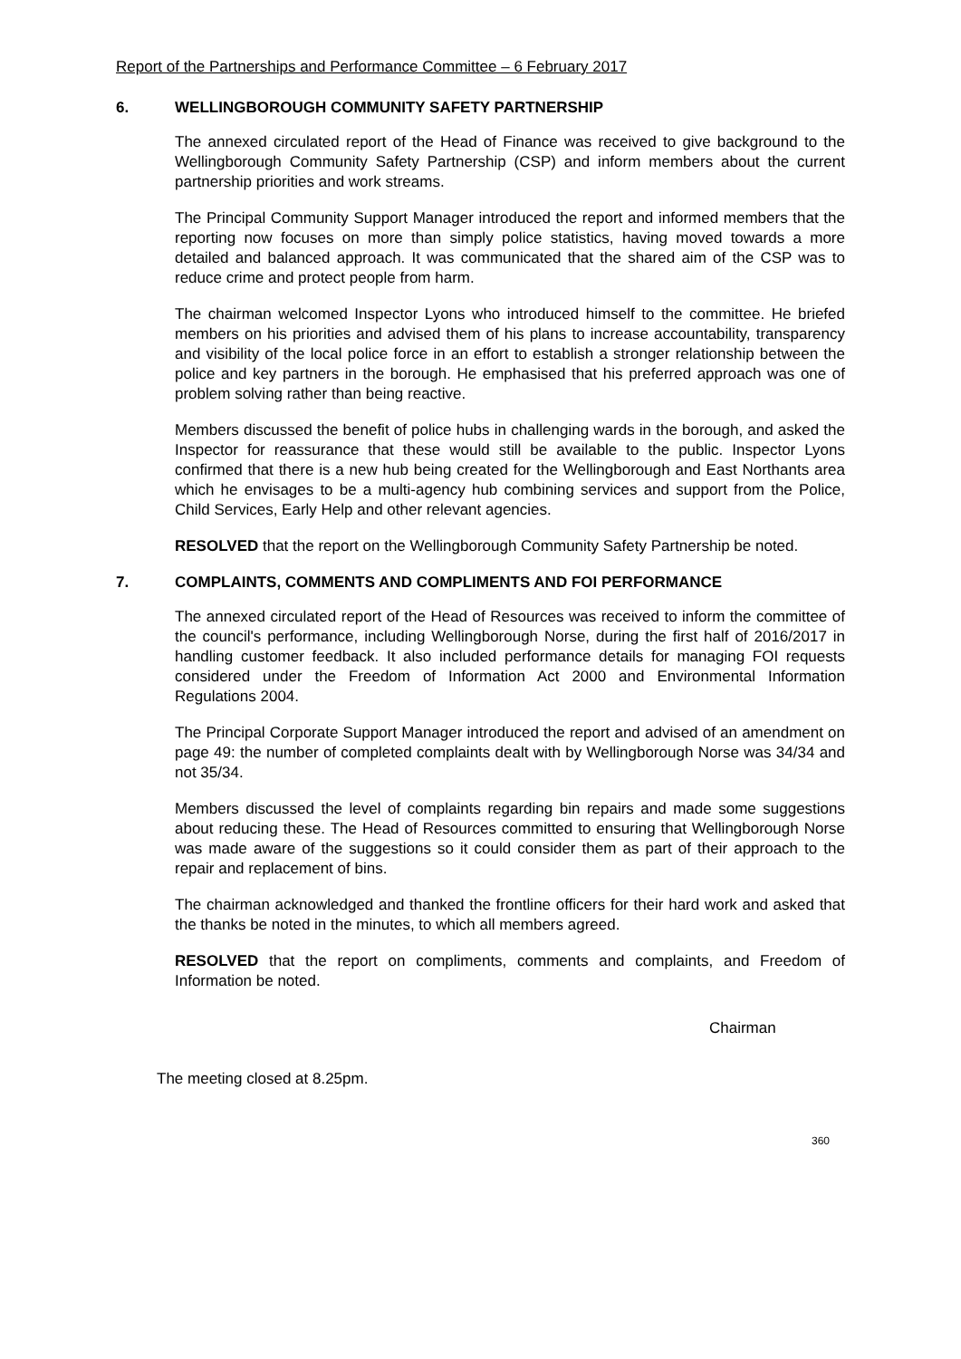Report of the Partnerships and Performance Committee – 6 February 2017
6. WELLINGBOROUGH COMMUNITY SAFETY PARTNERSHIP
The annexed circulated report of the Head of Finance was received to give background to the Wellingborough Community Safety Partnership (CSP) and inform members about the current partnership priorities and work streams.
The Principal Community Support Manager introduced the report and informed members that the reporting now focuses on more than simply police statistics, having moved towards a more detailed and balanced approach. It was communicated that the shared aim of the CSP was to reduce crime and protect people from harm.
The chairman welcomed Inspector Lyons who introduced himself to the committee. He briefed members on his priorities and advised them of his plans to increase accountability, transparency and visibility of the local police force in an effort to establish a stronger relationship between the police and key partners in the borough. He emphasised that his preferred approach was one of problem solving rather than being reactive.
Members discussed the benefit of police hubs in challenging wards in the borough, and asked the Inspector for reassurance that these would still be available to the public. Inspector Lyons confirmed that there is a new hub being created for the Wellingborough and East Northants area which he envisages to be a multi-agency hub combining services and support from the Police, Child Services, Early Help and other relevant agencies.
RESOLVED that the report on the Wellingborough Community Safety Partnership be noted.
7. COMPLAINTS, COMMENTS AND COMPLIMENTS AND FOI PERFORMANCE
The annexed circulated report of the Head of Resources was received to inform the committee of the council's performance, including Wellingborough Norse, during the first half of 2016/2017 in handling customer feedback. It also included performance details for managing FOI requests considered under the Freedom of Information Act 2000 and Environmental Information Regulations 2004.
The Principal Corporate Support Manager introduced the report and advised of an amendment on page 49: the number of completed complaints dealt with by Wellingborough Norse was 34/34 and not 35/34.
Members discussed the level of complaints regarding bin repairs and made some suggestions about reducing these. The Head of Resources committed to ensuring that Wellingborough Norse was made aware of the suggestions so it could consider them as part of their approach to the repair and replacement of bins.
The chairman acknowledged and thanked the frontline officers for their hard work and asked that the thanks be noted in the minutes, to which all members agreed.
RESOLVED that the report on compliments, comments and complaints, and Freedom of Information be noted.
Chairman
The meeting closed at 8.25pm.
360